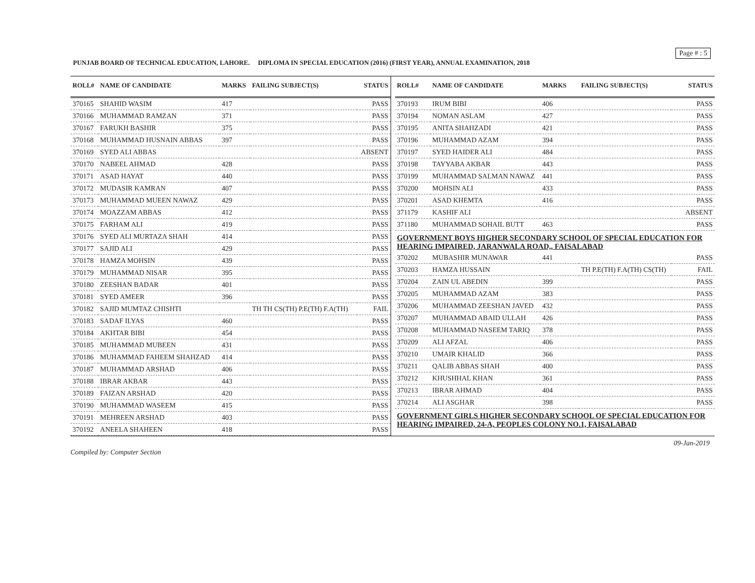Page # : 5
PUNJAB BOARD OF TECHNICAL EDUCATION, LAHORE. DIPLOMA IN SPECIAL EDUCATION (2016) (FIRST YEAR), ANNUAL EXAMINATION, 2018
| ROLL# | NAME OF CANDIDATE | MARKS | FAILING SUBJECT(S) | STATUS |
| --- | --- | --- | --- | --- |
| 370165 | SHAHID WASIM | 417 | | PASS |
| 370166 | MUHAMMAD RAMZAN | 371 | | PASS |
| 370167 | FARUKH BASHIR | 375 | | PASS |
| 370168 | MUHAMMAD HUSNAIN ABBAS | 397 | | PASS |
| 370169 | SYED ALI ABBAS | | | ABSENT |
| 370170 | NABEEL AHMAD | 428 | | PASS |
| 370171 | ASAD HAYAT | 440 | | PASS |
| 370172 | MUDASIR KAMRAN | 407 | | PASS |
| 370173 | MUHAMMAD MUEEN NAWAZ | 429 | | PASS |
| 370174 | MOAZZAM ABBAS | 412 | | PASS |
| 370175 | FARHAM ALI | 419 | | PASS |
| 370176 | SYED ALI MURTAZA SHAH | 414 | | PASS |
| 370177 | SAJID ALI | 429 | | PASS |
| 370178 | HAMZA MOHSIN | 439 | | PASS |
| 370179 | MUHAMMAD NISAR | 395 | | PASS |
| 370180 | ZEESHAN BADAR | 401 | | PASS |
| 370181 | SYED AMEER | 396 | | PASS |
| 370182 | SAJID MUMTAZ CHISHTI | | TH TH CS(TH) P.E(TH) F.A(TH) | FAIL |
| 370183 | SADAF ILYAS | 460 | | PASS |
| 370184 | AKHTAR BIBI | 454 | | PASS |
| 370185 | MUHAMMAD MUBEEN | 431 | | PASS |
| 370186 | MUHAMMAD FAHEEM SHAHZAD | 414 | | PASS |
| 370187 | MUHAMMAD ARSHAD | 406 | | PASS |
| 370188 | IBRAR AKBAR | 443 | | PASS |
| 370189 | FAIZAN ARSHAD | 420 | | PASS |
| 370190 | MUHAMMAD WASEEM | 415 | | PASS |
| 370191 | MEHREEN ARSHAD | 403 | | PASS |
| 370192 | ANEELA SHAHEEN | 418 | | PASS |
| ROLL# | NAME OF CANDIDATE | MARKS | FAILING SUBJECT(S) | STATUS |
| --- | --- | --- | --- | --- |
| 370193 | IRUM BIBI | 406 | | PASS |
| 370194 | NOMAN ASLAM | 427 | | PASS |
| 370195 | ANITA SHAHZADI | 421 | | PASS |
| 370196 | MUHAMMAD AZAM | 394 | | PASS |
| 370197 | SYED HAIDER ALI | 484 | | PASS |
| 370198 | TAYYABA AKBAR | 443 | | PASS |
| 370199 | MUHAMMAD SALMAN NAWAZ | 441 | | PASS |
| 370200 | MOHSIN ALI | 433 | | PASS |
| 370201 | ASAD KHEMTA | 416 | | PASS |
| 371179 | KASHIF ALI | | | ABSENT |
| 371180 | MUHAMMAD SOHAIL BUTT | 463 | | PASS |
| GOVERNMENT BOYS HIGHER SECONDARY SCHOOL OF SPECIAL EDUCATION FOR HEARING IMPAIRED, JARANWALA ROAD,, FAISALABAD | | | | |
| 370202 | MUBASHIR MUNAWAR | 441 | | PASS |
| 370203 | HAMZA HUSSAIN | | TH P.E(TH) F.A(TH) CS(TH) | FAIL |
| 370204 | ZAIN UL ABEDIN | 399 | | PASS |
| 370205 | MUHAMMAD AZAM | 383 | | PASS |
| 370206 | MUHAMMAD ZEESHAN JAVED | 432 | | PASS |
| 370207 | MUHAMMAD ABAID ULLAH | 426 | | PASS |
| 370208 | MUHAMMAD NASEEM TARIQ | 378 | | PASS |
| 370209 | ALI AFZAL | 406 | | PASS |
| 370210 | UMAIR KHALID | 366 | | PASS |
| 370211 | QALIB ABBAS SHAH | 400 | | PASS |
| 370212 | KHUSHHAL KHAN | 361 | | PASS |
| 370213 | IBRAR AHMAD | 404 | | PASS |
| 370214 | ALI ASGHAR | 398 | | PASS |
| GOVERNMENT GIRLS HIGHER SECONDARY SCHOOL OF SPECIAL EDUCATION FOR HEARING IMPAIRED, 24-A, PEOPLES COLONY NO.1, FAISALABAD | | | | |
Compiled by: Computer Section 09-Jan-2019